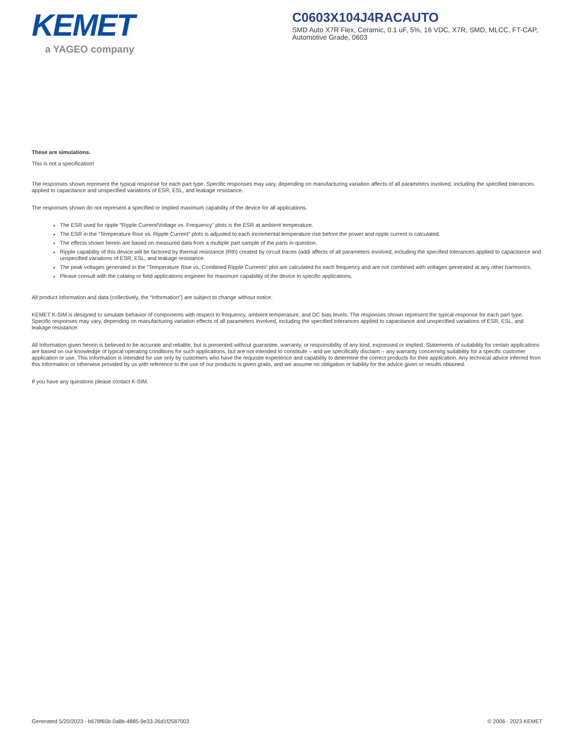KEMET
a YAGEO company
C0603X104J4RACAUTO
SMD Auto X7R Flex, Ceramic, 0.1 uF, 5%, 16 VDC, X7R, SMD, MLCC, FT-CAP, Automotive Grade, 0603
These are simulations.
This is not a specification!
The responses shown represent the typical response for each part type. Specific responses may vary, depending on manufacturing variation affects of all parameters involved, including the specified tolerances applied to capacitance and unspecified variations of ESR, ESL, and leakage resistance.
The responses shown do not represent a specified or implied maximum capability of the device for all applications.
The ESR used for ripple “Ripple Current/Voltage vs. Frequency” plots is the ESR at ambient temperature.
The ESR in the “Temperature Rise vs. Ripple Current” plots is adjusted to each incremental temperature rise before the power and ripple current is calculated.
The effects shown herein are based on measured data from a multiple part sample of the parts in question.
Ripple capability of this device will be factored by thermal resistance (Rth) created by circuit traces (addi affects of all parameters involved, including the specified tolerances applied to capacitance and unspecified variations of ESR, ESL, and leakage resistance.
The peak voltages generated in the “Temperature Rise vs. Combined Ripple Currents” plot are calculated for each frequency and are not combined with voltages generated at any other harmonics.
Please consult with the catalog or field applications engineer for maximum capability of the device in specific applications.
All product information and data (collectively, the “Information”) are subject to change without notice.
KEMET K-SIM is designed to simulate behavior of components with respect to frequency, ambient temperature, and DC bias levels. The responses shown represent the typical response for each part type. Specific responses may vary, depending on manufacturing variation effects of all parameters involved, including the specified tolerances applied to capacitance and unspecified variations of ESR, ESL, and leakage resistance.
All Information given herein is believed to be accurate and reliable, but is presented without guarantee, warranty, or responsibility of any kind, expressed or implied. Statements of suitability for certain applications are based on our knowledge of typical operating conditions for such applications, but are not intended to constitute – and we specifically disclaim – any warranty concerning suitability for a specific customer application or use. This Information is intended for use only by customers who have the requisite experience and capability to determine the correct products for their application. Any technical advice inferred from this Information or otherwise provided by us with reference to the use of our products is given gratis, and we assume no obligation or liability for the advice given or results obtained.
If you have any questions please contact K-SIM.
Generated 5/20/2023 - b678f65b-0a8b-4885-9e33-26d1f2587003 © 2006 - 2023 KEMET